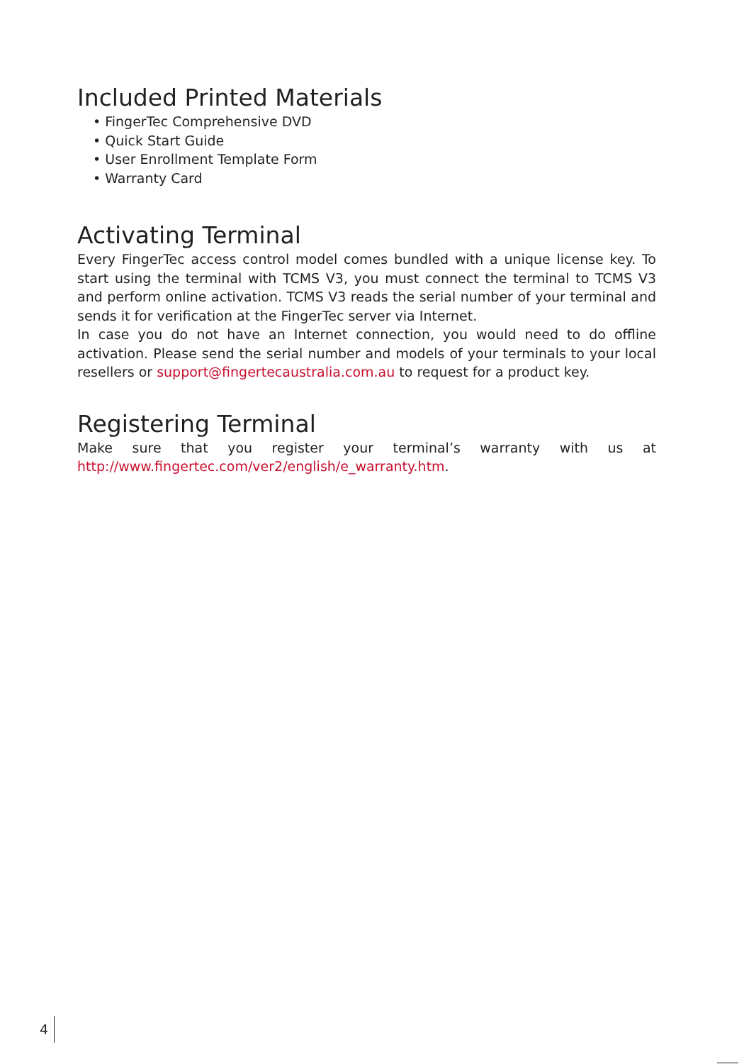Included Printed Materials
• FingerTec Comprehensive DVD
• Quick Start Guide
• User Enrollment Template Form
• Warranty Card
Activating Terminal
Every FingerTec access control model comes bundled with a unique license key. To start using the terminal with TCMS V3, you must connect the terminal to TCMS V3 and perform online activation. TCMS V3 reads the serial number of your terminal and sends it for verification at the FingerTec server via Internet.
In case you do not have an Internet connection, you would need to do offline activation. Please send the serial number and models of your terminals to your local resellers or support@fingertecaustralia.com.au to request for a product key.
Registering Terminal
Make sure that you register your terminal’s warranty with us at http://www.fingertec.com/ver2/english/e_warranty.htm.
4